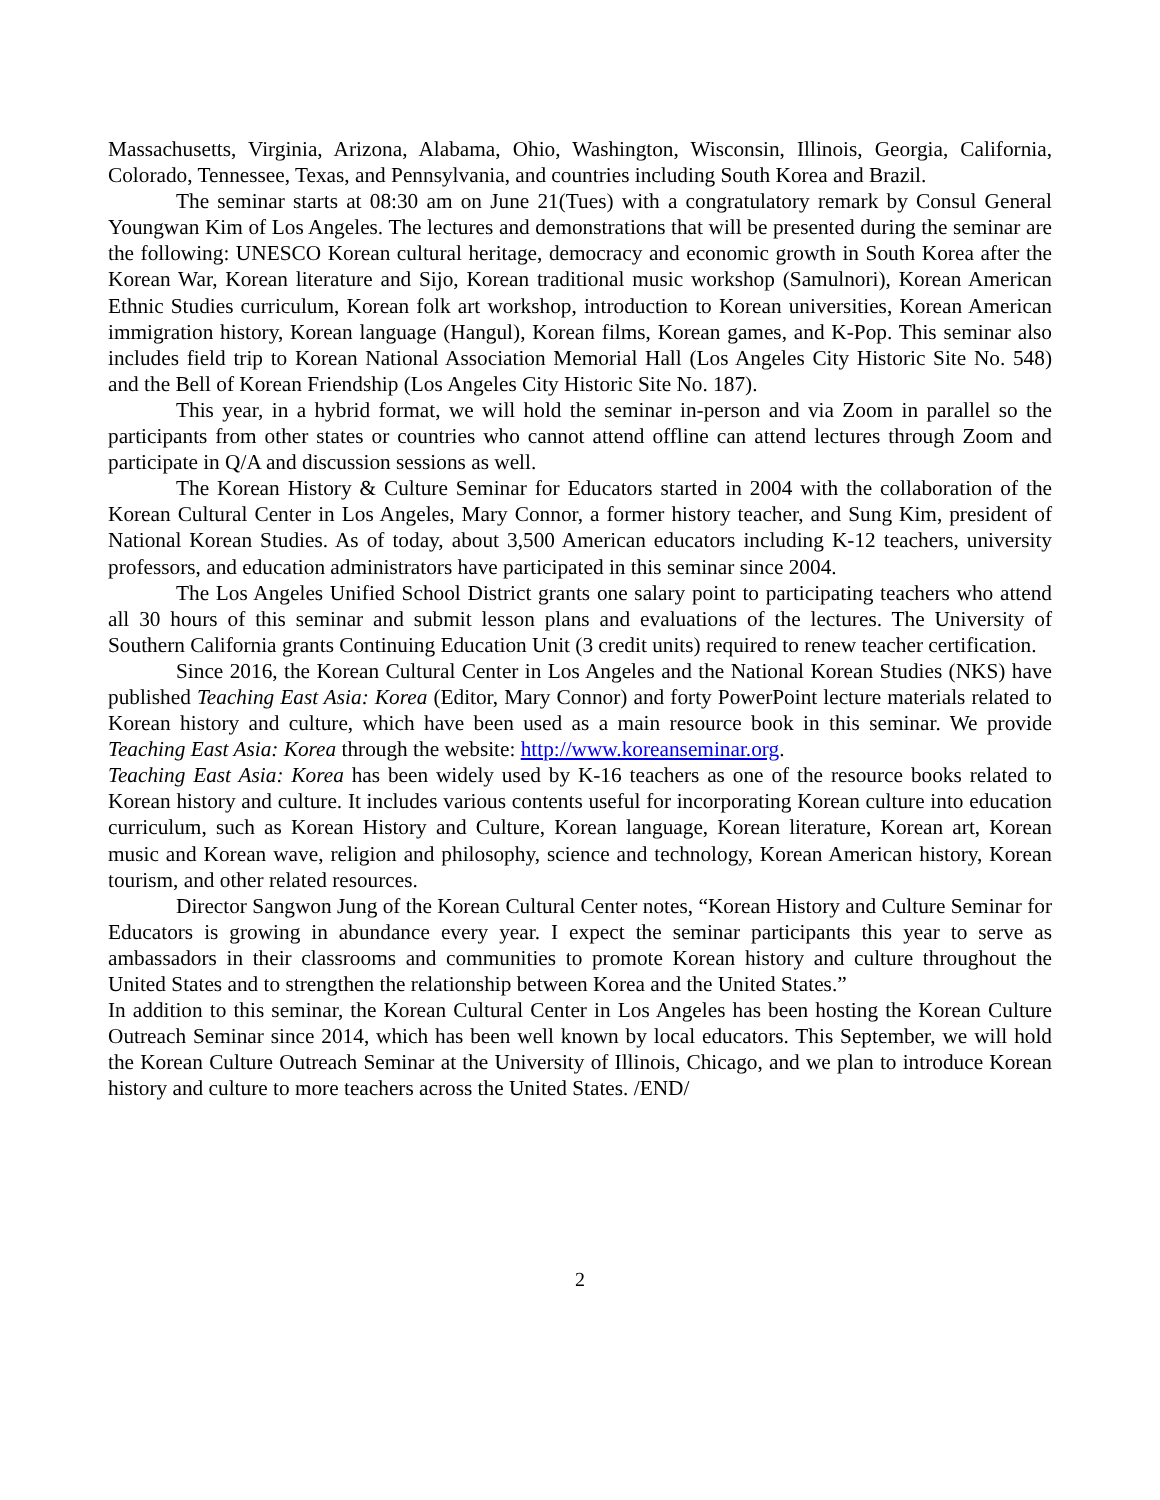Massachusetts, Virginia, Arizona, Alabama, Ohio, Washington, Wisconsin, Illinois, Georgia, California, Colorado, Tennessee, Texas, and Pennsylvania, and countries including South Korea and Brazil.
The seminar starts at 08:30 am on June 21(Tues) with a congratulatory remark by Consul General Youngwan Kim of Los Angeles. The lectures and demonstrations that will be presented during the seminar are the following: UNESCO Korean cultural heritage, democracy and economic growth in South Korea after the Korean War, Korean literature and Sijo, Korean traditional music workshop (Samulnori), Korean American Ethnic Studies curriculum, Korean folk art workshop, introduction to Korean universities, Korean American immigration history, Korean language (Hangul), Korean films, Korean games, and K-Pop. This seminar also includes field trip to Korean National Association Memorial Hall (Los Angeles City Historic Site No. 548) and the Bell of Korean Friendship (Los Angeles City Historic Site No. 187).
This year, in a hybrid format, we will hold the seminar in-person and via Zoom in parallel so the participants from other states or countries who cannot attend offline can attend lectures through Zoom and participate in Q/A and discussion sessions as well.
The Korean History & Culture Seminar for Educators started in 2004 with the collaboration of the Korean Cultural Center in Los Angeles, Mary Connor, a former history teacher, and Sung Kim, president of National Korean Studies. As of today, about 3,500 American educators including K-12 teachers, university professors, and education administrators have participated in this seminar since 2004.
The Los Angeles Unified School District grants one salary point to participating teachers who attend all 30 hours of this seminar and submit lesson plans and evaluations of the lectures. The University of Southern California grants Continuing Education Unit (3 credit units) required to renew teacher certification.
Since 2016, the Korean Cultural Center in Los Angeles and the National Korean Studies (NKS) have published Teaching East Asia: Korea (Editor, Mary Connor) and forty PowerPoint lecture materials related to Korean history and culture, which have been used as a main resource book in this seminar. We provide Teaching East Asia: Korea through the website: http://www.koreanseminar.org.
Teaching East Asia: Korea has been widely used by K-16 teachers as one of the resource books related to Korean history and culture. It includes various contents useful for incorporating Korean culture into education curriculum, such as Korean History and Culture, Korean language, Korean literature, Korean art, Korean music and Korean wave, religion and philosophy, science and technology, Korean American history, Korean tourism, and other related resources.
Director Sangwon Jung of the Korean Cultural Center notes, “Korean History and Culture Seminar for Educators is growing in abundance every year. I expect the seminar participants this year to serve as ambassadors in their classrooms and communities to promote Korean history and culture throughout the United States and to strengthen the relationship between Korea and the United States.”
In addition to this seminar, the Korean Cultural Center in Los Angeles has been hosting the Korean Culture Outreach Seminar since 2014, which has been well known by local educators. This September, we will hold the Korean Culture Outreach Seminar at the University of Illinois, Chicago, and we plan to introduce Korean history and culture to more teachers across the United States. /END/
2